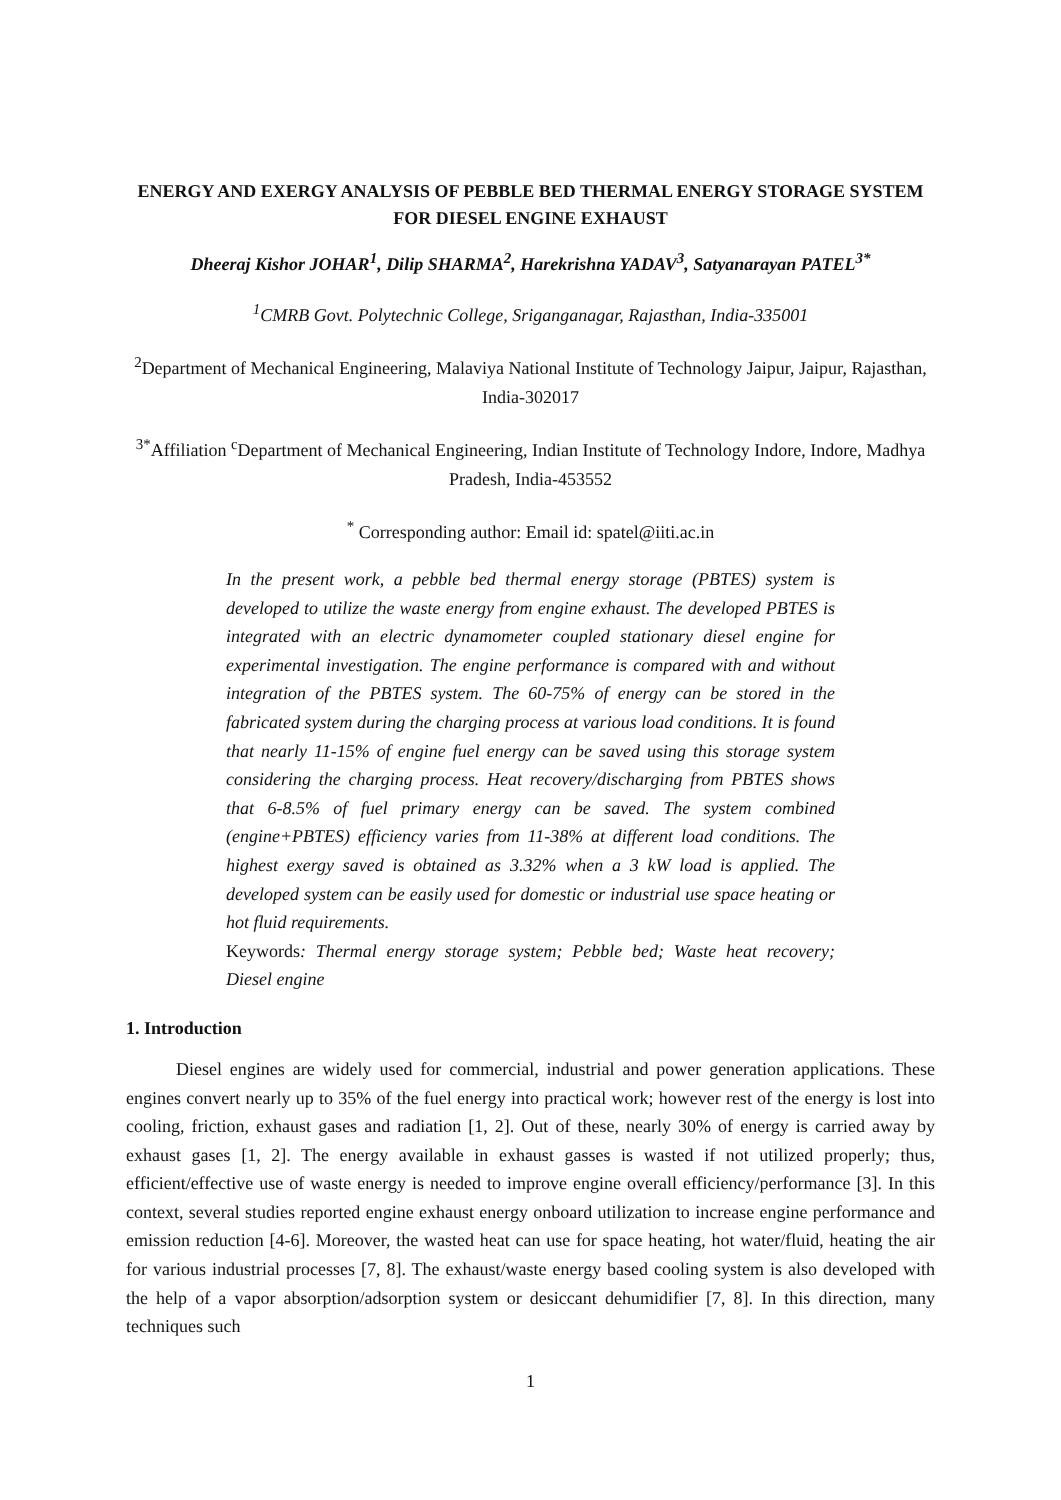ENERGY AND EXERGY ANALYSIS OF PEBBLE BED THERMAL ENERGY STORAGE SYSTEM FOR DIESEL ENGINE EXHAUST
Dheeraj Kishor JOHAR<sup>1</sup>, Dilip SHARMA<sup>2</sup>, Harekrishna YADAV<sup>3</sup>, Satyanarayan PATEL<sup>3*</sup>
<sup>1</sup> CMRB Govt. Polytechnic College, Sriganganagar, Rajasthan, India-335001
<sup>2</sup> Department of Mechanical Engineering, Malaviya National Institute of Technology Jaipur, Jaipur, Rajasthan, India-302017
<sup>3*</sup>Affiliation <sup>c</sup>Department of Mechanical Engineering, Indian Institute of Technology Indore, Indore, Madhya Pradesh, India-453552
<sup>*</sup> Corresponding author: Email id: spatel@iiti.ac.in
In the present work, a pebble bed thermal energy storage (PBTES) system is developed to utilize the waste energy from engine exhaust. The developed PBTES is integrated with an electric dynamometer coupled stationary diesel engine for experimental investigation. The engine performance is compared with and without integration of the PBTES system. The 60-75% of energy can be stored in the fabricated system during the charging process at various load conditions. It is found that nearly 11-15% of engine fuel energy can be saved using this storage system considering the charging process. Heat recovery/discharging from PBTES shows that 6-8.5% of fuel primary energy can be saved. The system combined (engine+PBTES) efficiency varies from 11-38% at different load conditions. The highest exergy saved is obtained as 3.32% when a 3 kW load is applied. The developed system can be easily used for domestic or industrial use space heating or hot fluid requirements.
Keywords: Thermal energy storage system; Pebble bed; Waste heat recovery; Diesel engine
1. Introduction
Diesel engines are widely used for commercial, industrial and power generation applications. These engines convert nearly up to 35% of the fuel energy into practical work; however rest of the energy is lost into cooling, friction, exhaust gases and radiation [1, 2]. Out of these, nearly 30% of energy is carried away by exhaust gases [1, 2]. The energy available in exhaust gasses is wasted if not utilized properly; thus, efficient/effective use of waste energy is needed to improve engine overall efficiency/performance [3]. In this context, several studies reported engine exhaust energy onboard utilization to increase engine performance and emission reduction [4-6]. Moreover, the wasted heat can use for space heating, hot water/fluid, heating the air for various industrial processes [7, 8]. The exhaust/waste energy based cooling system is also developed with the help of a vapor absorption/adsorption system or desiccant dehumidifier [7, 8]. In this direction, many techniques such
1